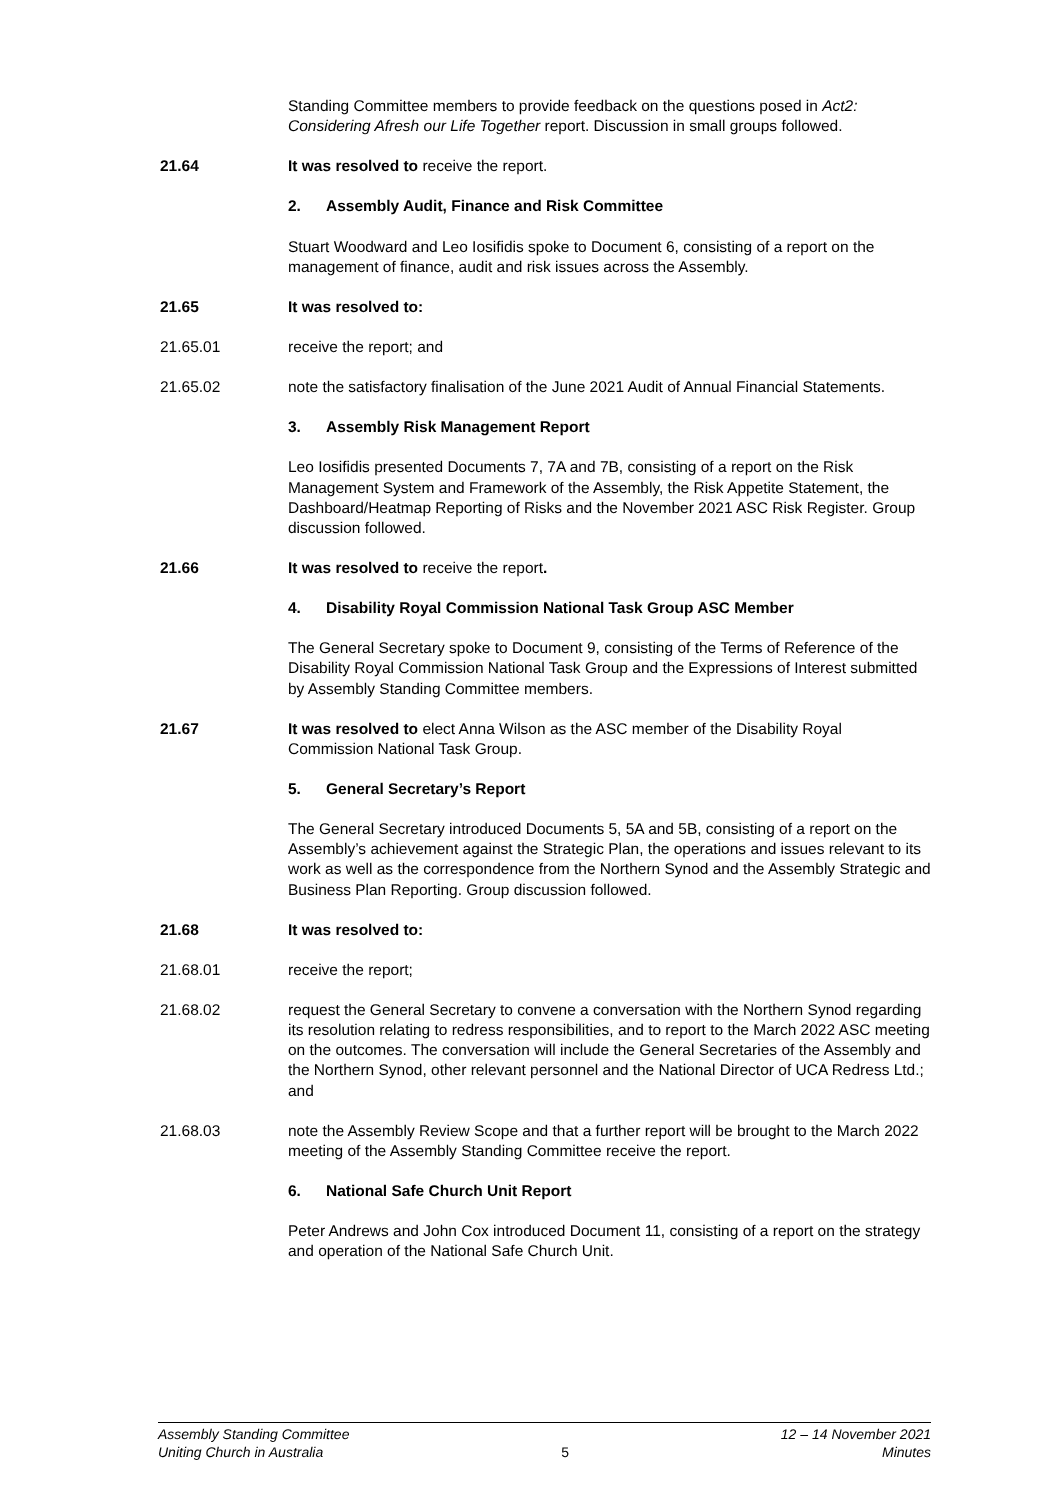Standing Committee members to provide feedback on the questions posed in Act2: Considering Afresh our Life Together report. Discussion in small groups followed.
21.64 It was resolved to receive the report.
2. Assembly Audit, Finance and Risk Committee
Stuart Woodward and Leo Iosifidis spoke to Document 6, consisting of a report on the management of finance, audit and risk issues across the Assembly.
21.65 It was resolved to:
21.65.01 receive the report; and
21.65.02 note the satisfactory finalisation of the June 2021 Audit of Annual Financial Statements.
3. Assembly Risk Management Report
Leo Iosifidis presented Documents 7, 7A and 7B, consisting of a report on the Risk Management System and Framework of the Assembly, the Risk Appetite Statement, the Dashboard/Heatmap Reporting of Risks and the November 2021 ASC Risk Register. Group discussion followed.
21.66 It was resolved to receive the report.
4. Disability Royal Commission National Task Group ASC Member
The General Secretary spoke to Document 9, consisting of the Terms of Reference of the Disability Royal Commission National Task Group and the Expressions of Interest submitted by Assembly Standing Committee members.
21.67 It was resolved to elect Anna Wilson as the ASC member of the Disability Royal Commission National Task Group.
5. General Secretary’s Report
The General Secretary introduced Documents 5, 5A and 5B, consisting of a report on the Assembly’s achievement against the Strategic Plan, the operations and issues relevant to its work as well as the correspondence from the Northern Synod and the Assembly Strategic and Business Plan Reporting. Group discussion followed.
21.68 It was resolved to:
21.68.01 receive the report;
21.68.02 request the General Secretary to convene a conversation with the Northern Synod regarding its resolution relating to redress responsibilities, and to report to the March 2022 ASC meeting on the outcomes. The conversation will include the General Secretaries of the Assembly and the Northern Synod, other relevant personnel and the National Director of UCA Redress Ltd.; and
21.68.03 note the Assembly Review Scope and that a further report will be brought to the March 2022 meeting of the Assembly Standing Committee receive the report.
6. National Safe Church Unit Report
Peter Andrews and John Cox introduced Document 11, consisting of a report on the strategy and operation of the National Safe Church Unit.
Assembly Standing Committee
Uniting Church in Australia
5 12 – 14 November 2021
Minutes